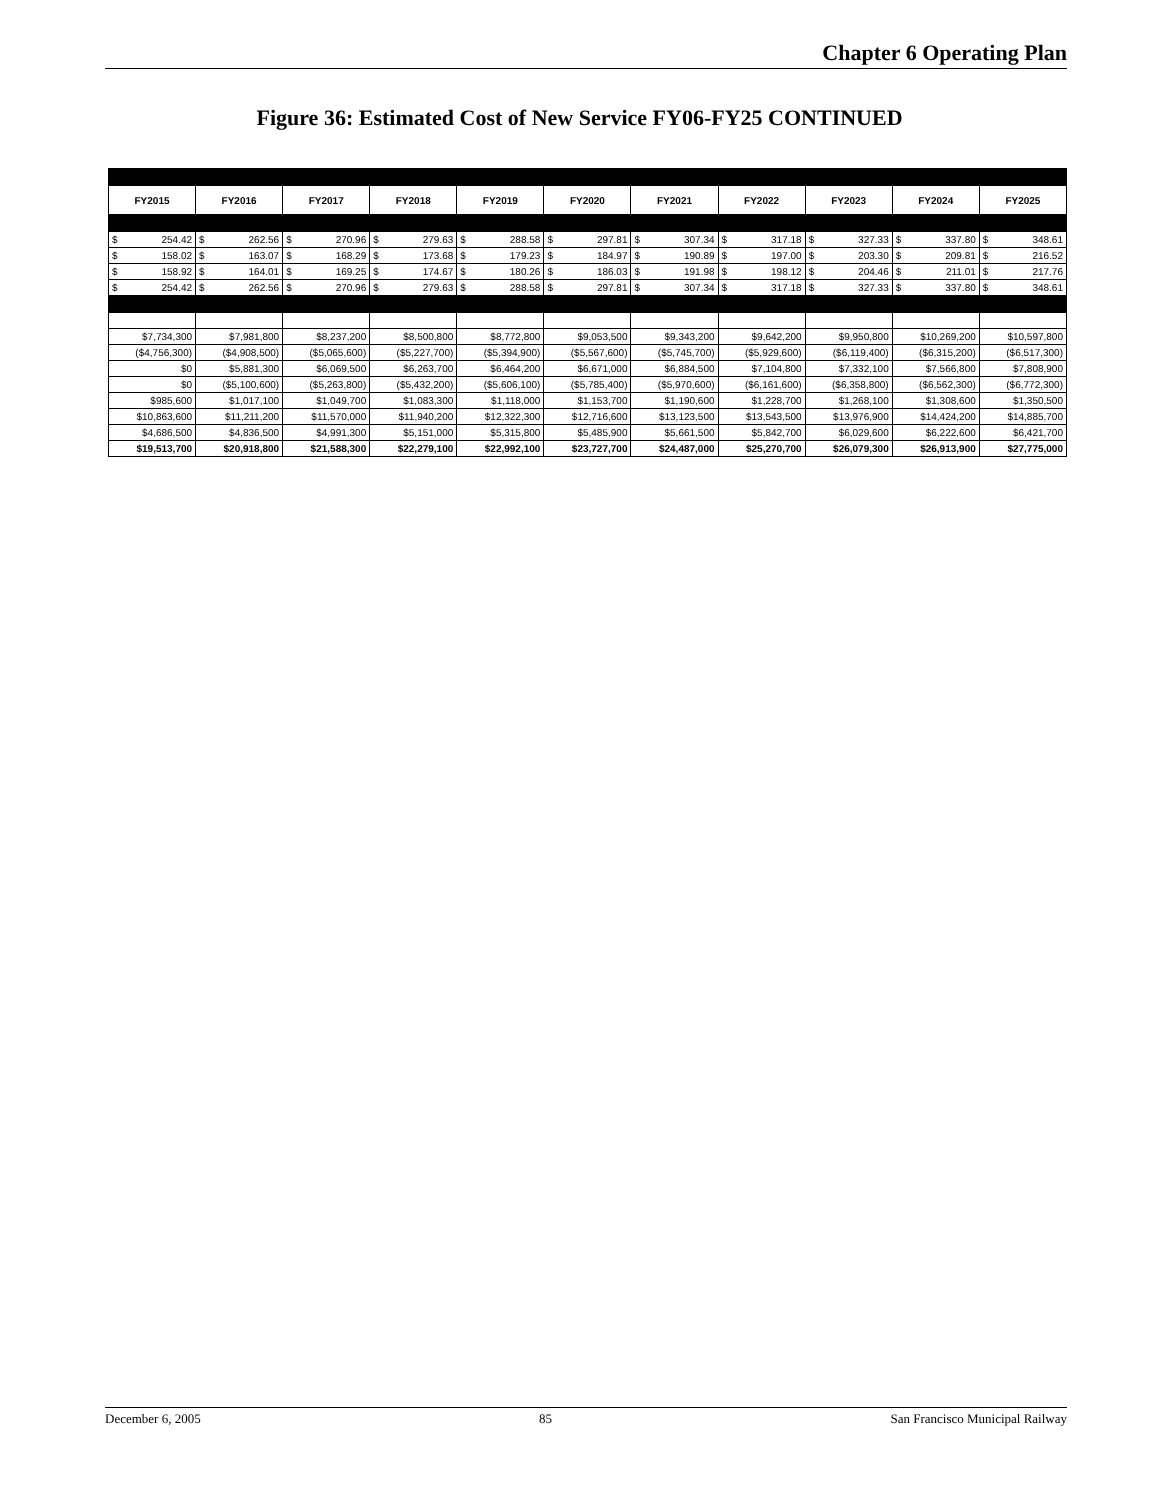Chapter 6 Operating Plan
Figure 36: Estimated Cost of New Service FY06-FY25 CONTINUED
| FY2015 | FY2016 | FY2017 | FY2018 | FY2019 | FY2020 | FY2021 | FY2022 | FY2023 | FY2024 | FY2025 |
| --- | --- | --- | --- | --- | --- | --- | --- | --- | --- | --- |
| $ 254.42 | $ 262.56 | $ 270.96 | $ 279.63 | $ 288.58 | $ 297.81 | $ 307.34 | $ 317.18 | $ 327.33 | $ 337.80 | $ 348.61 |
| $ 158.02 | $ 163.07 | $ 168.29 | $ 173.68 | $ 179.23 | $ 184.97 | $ 190.89 | $ 197.00 | $ 203.30 | $ 209.81 | $ 216.52 |
| $ 158.92 | $ 164.01 | $ 169.25 | $ 174.67 | $ 180.26 | $ 186.03 | $ 191.98 | $ 198.12 | $ 204.46 | $ 211.01 | $ 217.76 |
| $ 254.42 | $ 262.56 | $ 270.96 | $ 279.63 | $ 288.58 | $ 297.81 | $ 307.34 | $ 317.18 | $ 327.33 | $ 337.80 | $ 348.61 |
| $7,734,300 | $7,981,800 | $8,237,200 | $8,500,800 | $8,772,800 | $9,053,500 | $9,343,200 | $9,642,200 | $9,950,800 | $10,269,200 | $10,597,800 |
| ($4,756,300) | ($4,908,500) | ($5,065,600) | ($5,227,700) | ($5,394,900) | ($5,567,600) | ($5,745,700) | ($5,929,600) | ($6,119,400) | ($6,315,200) | ($6,517,300) |
| $0 | $5,881,300 | $6,069,500 | $6,263,700 | $6,464,200 | $6,671,000 | $6,884,500 | $7,104,800 | $7,332,100 | $7,566,800 | $7,808,900 |
| $0 | ($5,100,600) | ($5,263,800) | ($5,432,200) | ($5,606,100) | ($5,785,400) | ($5,970,600) | ($6,161,600) | ($6,358,800) | ($6,562,300) | ($6,772,300) |
| $985,600 | $1,017,100 | $1,049,700 | $1,083,300 | $1,118,000 | $1,153,700 | $1,190,600 | $1,228,700 | $1,268,100 | $1,308,600 | $1,350,500 |
| $10,863,600 | $11,211,200 | $11,570,000 | $11,940,200 | $12,322,300 | $12,716,600 | $13,123,500 | $13,543,500 | $13,976,900 | $14,424,200 | $14,885,700 |
| $4,686,500 | $4,836,500 | $4,991,300 | $5,151,000 | $5,315,800 | $5,485,900 | $5,661,500 | $5,842,700 | $6,029,600 | $6,222,600 | $6,421,700 |
| $19,513,700 | $20,918,800 | $21,588,300 | $22,279,100 | $22,992,100 | $23,727,700 | $24,487,000 | $25,270,700 | $26,079,300 | $26,913,900 | $27,775,000 |
December 6, 2005 85 San Francisco Municipal Railway